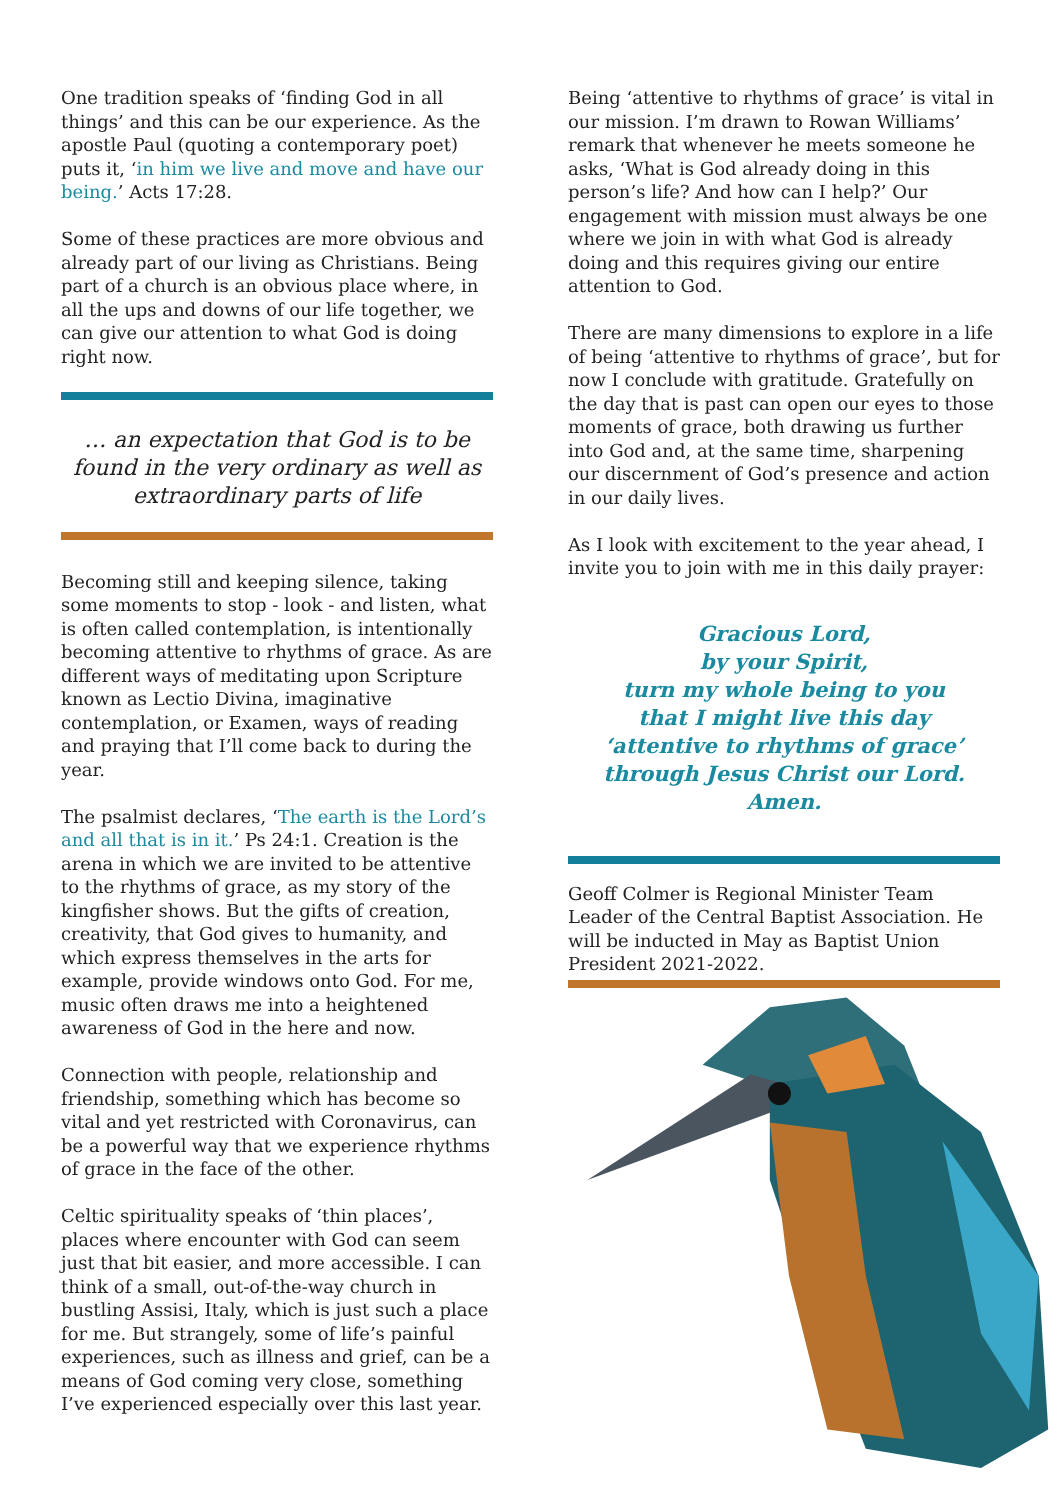One tradition speaks of ‘finding God in all things’ and this can be our experience. As the apostle Paul (quoting a contemporary poet) puts it, ‘in him we live and move and have our being.’ Acts 17:28.
Some of these practices are more obvious and already part of our living as Christians. Being part of a church is an obvious place where, in all the ups and downs of our life together, we can give our attention to what God is doing right now.
… an expectation that God is to be found in the very ordinary as well as extraordinary parts of life
Becoming still and keeping silence, taking some moments to stop - look - and listen, what is often called contemplation, is intentionally becoming attentive to rhythms of grace. As are different ways of meditating upon Scripture known as Lectio Divina, imaginative contemplation, or Examen, ways of reading and praying that I’ll come back to during the year.
The psalmist declares, ‘The earth is the Lord’s and all that is in it.’ Ps 24:1. Creation is the arena in which we are invited to be attentive to the rhythms of grace, as my story of the kingfisher shows. But the gifts of creation, creativity, that God gives to humanity, and which express themselves in the arts for example, provide windows onto God. For me, music often draws me into a heightened awareness of God in the here and now.
Connection with people, relationship and friendship, something which has become so vital and yet restricted with Coronavirus, can be a powerful way that we experience rhythms of grace in the face of the other.
Celtic spirituality speaks of ‘thin places’, places where encounter with God can seem just that bit easier, and more accessible. I can think of a small, out-of-the-way church in bustling Assisi, Italy, which is just such a place for me. But strangely, some of life’s painful experiences, such as illness and grief, can be a means of God coming very close, something I’ve experienced especially over this last year.
Being ‘attentive to rhythms of grace’ is vital in our mission. I’m drawn to Rowan Williams’ remark that whenever he meets someone he asks, ‘What is God already doing in this person’s life? And how can I help?’ Our engagement with mission must always be one where we join in with what God is already doing and this requires giving our entire attention to God.
There are many dimensions to explore in a life of being ‘attentive to rhythms of grace’, but for now I conclude with gratitude. Gratefully on the day that is past can open our eyes to those moments of grace, both drawing us further into God and, at the same time, sharpening our discernment of God’s presence and action in our daily lives.
As I look with excitement to the year ahead, I invite you to join with me in this daily prayer:
Gracious Lord,
by your Spirit,
turn my whole being to you
that I might live this day
‘attentive to rhythms of grace’
through Jesus Christ our Lord.
Amen.
Geoff Colmer is Regional Minister Team Leader of the Central Baptist Association. He will be inducted in May as Baptist Union President 2021-2022.